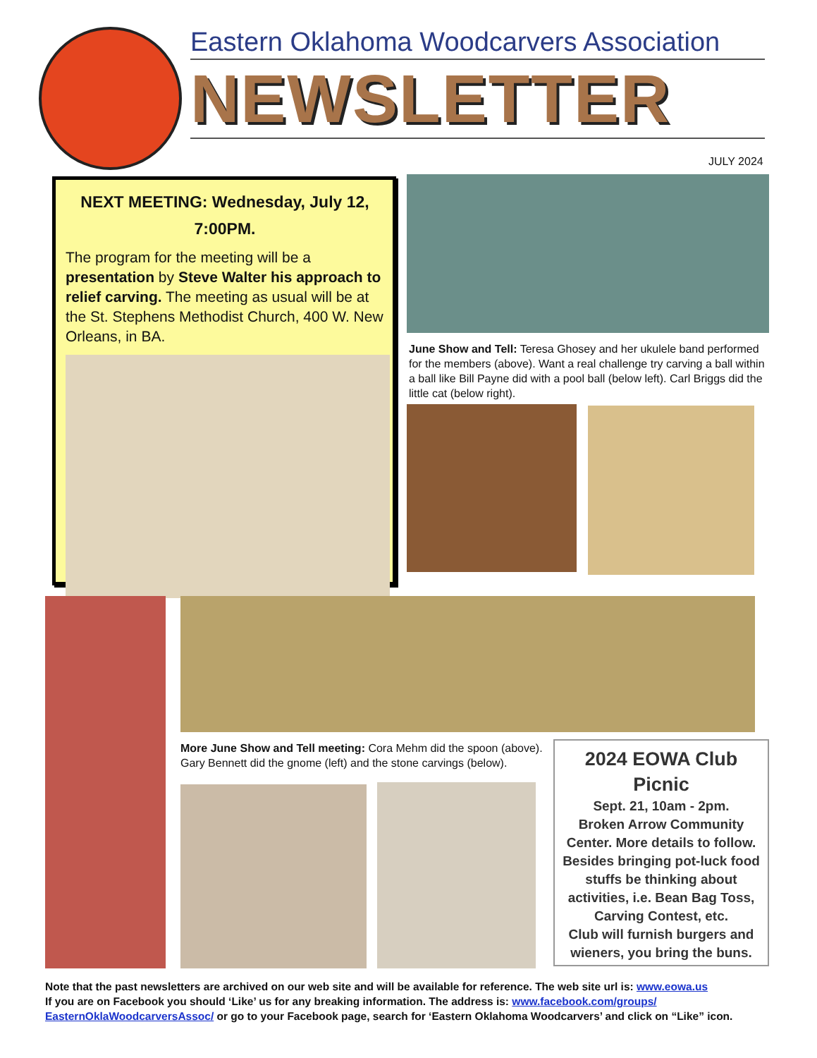Eastern Oklahoma Woodcarvers Association
NEWSLETTER
JULY 2024
NEXT MEETING: Wednesday, July 12,
7:00PM.
The program for the meeting will be a presentation by Steve Walter his approach to relief carving. The meeting as usual will be at the St. Stephens Methodist Church, 400 W. New Orleans, in BA.
June Show and Tell: Teresa Ghosey and her ukulele band performed for the members (above). Want a real challenge try carving a ball within a ball like Bill Payne did with a pool ball (below left). Carl Briggs did the little cat (below right).
More June Show and Tell meeting: Cora Mehm did the spoon (above). Gary Bennett did the gnome (left) and the stone carvings (below).
2024 EOWA Club Picnic
Sept. 21, 10am - 2pm.
Broken Arrow Community Center. More details to follow. Besides bringing pot-luck food stuffs be thinking about activities, i.e. Bean Bag Toss, Carving Contest, etc.
Club will furnish burgers and wieners, you bring the buns.
Note that the past newsletters are archived on our web site and will be available for reference. The web site url is: www.eowa.us
If you are on Facebook you should ‘Like’ us for any breaking information. The address is: www.facebook.com/groups/
EasternOklaWoodcarversAssoc/ or go to your Facebook page, search for ‘Eastern Oklahoma Woodcarvers’ and click on “Like” icon.